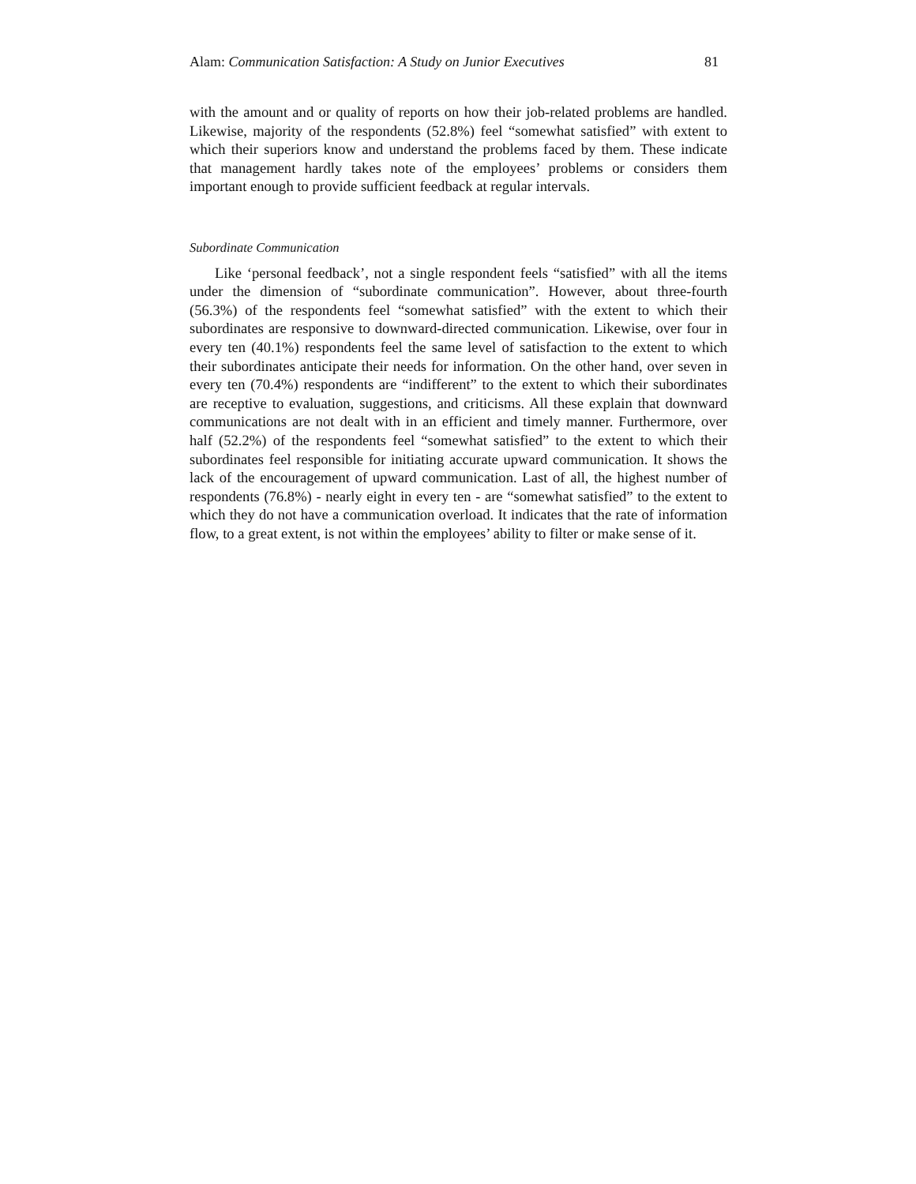Alam: Communication Satisfaction: A Study on Junior Executives 81
with the amount and or quality of reports on how their job-related problems are handled. Likewise, majority of the respondents (52.8%) feel “somewhat satisfied” with extent to which their superiors know and understand the problems faced by them. These indicate that management hardly takes note of the employees’ problems or considers them important enough to provide sufficient feedback at regular intervals.
Subordinate Communication
Like ‘personal feedback’, not a single respondent feels “satisfied” with all the items under the dimension of “subordinate communication”. However, about three-fourth (56.3%) of the respondents feel “somewhat satisfied” with the extent to which their subordinates are responsive to downward-directed communication. Likewise, over four in every ten (40.1%) respondents feel the same level of satisfaction to the extent to which their subordinates anticipate their needs for information. On the other hand, over seven in every ten (70.4%) respondents are “indifferent” to the extent to which their subordinates are receptive to evaluation, suggestions, and criticisms. All these explain that downward communications are not dealt with in an efficient and timely manner. Furthermore, over half (52.2%) of the respondents feel “somewhat satisfied” to the extent to which their subordinates feel responsible for initiating accurate upward communication. It shows the lack of the encouragement of upward communication. Last of all, the highest number of respondents (76.8%) - nearly eight in every ten - are “somewhat satisfied” to the extent to which they do not have a communication overload. It indicates that the rate of information flow, to a great extent, is not within the employees’ ability to filter or make sense of it.